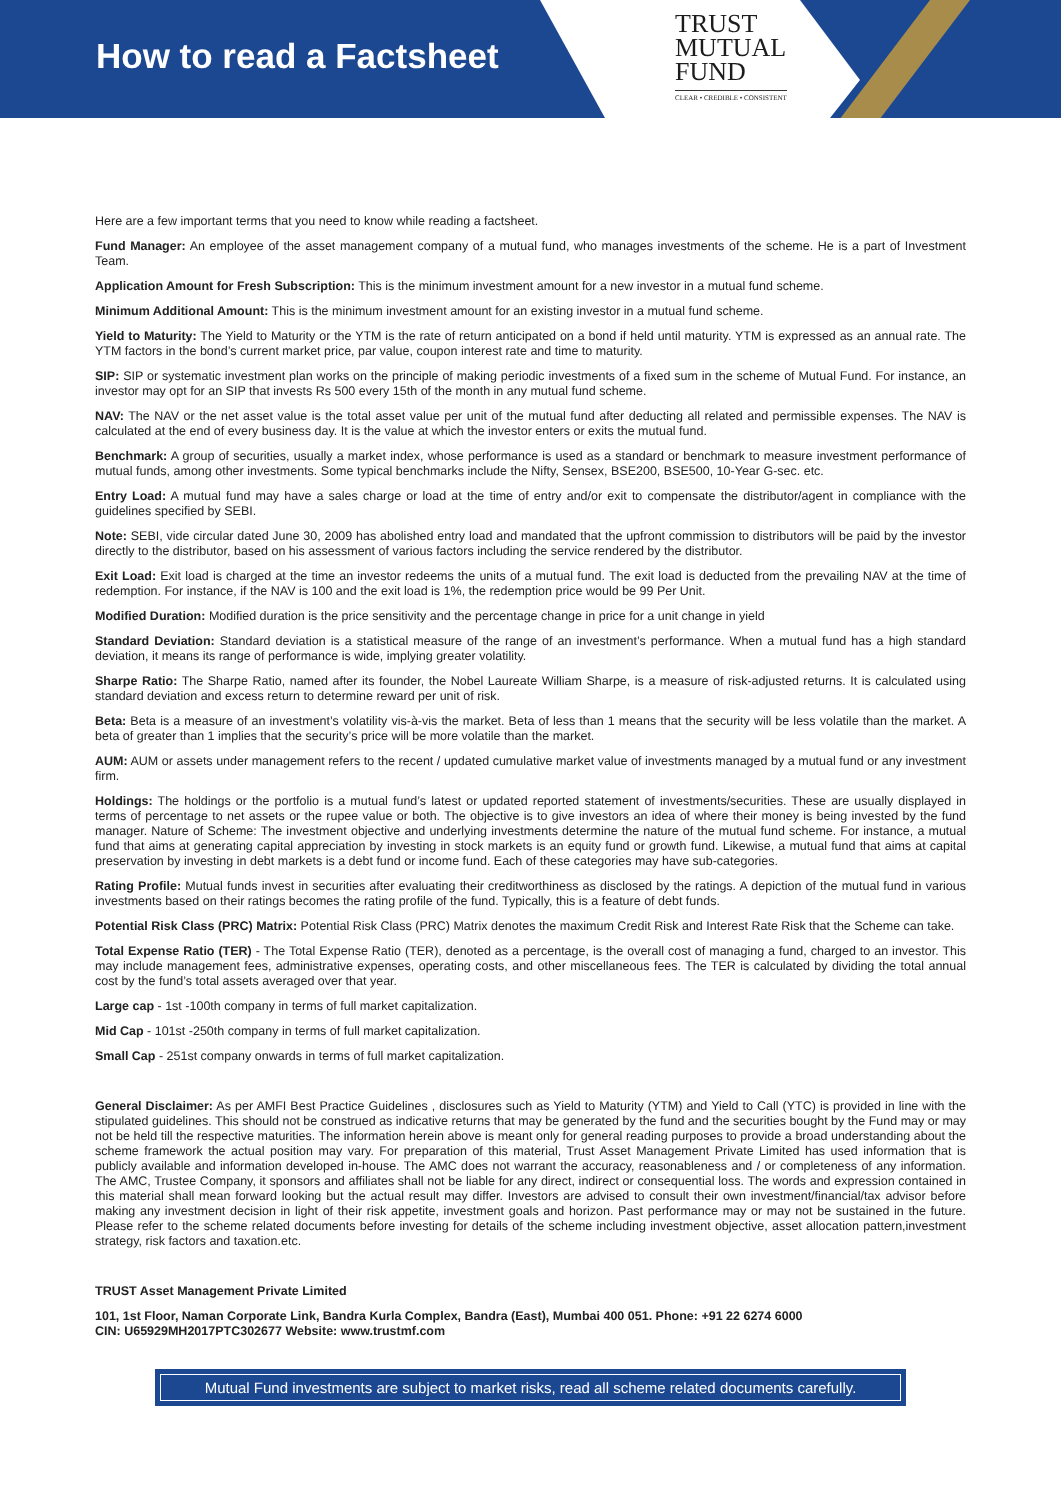How to read a Factsheet
TRUST
MUTUAL
FUND
CLEAR • CREDIBLE • CONSISTENT
Here are a few important terms that you need to know while reading a factsheet.
Fund Manager: An employee of the asset management company of a mutual fund, who manages investments of the scheme. He is a part of Investment Team.
Application Amount for Fresh Subscription: This is the minimum investment amount for a new investor in a mutual fund scheme.
Minimum Additional Amount: This is the minimum investment amount for an existing investor in a mutual fund scheme.
Yield to Maturity: The Yield to Maturity or the YTM is the rate of return anticipated on a bond if held until maturity. YTM is expressed as an annual rate. The YTM factors in the bond’s current market price, par value, coupon interest rate and time to maturity.
SIP: SIP or systematic investment plan works on the principle of making periodic investments of a fixed sum in the scheme of Mutual Fund. For instance, an investor may opt for an SIP that invests Rs 500 every 15th of the month in any mutual fund scheme.
NAV: The NAV or the net asset value is the total asset value per unit of the mutual fund after deducting all related and permissible expenses. The NAV is calculated at the end of every business day. It is the value at which the investor enters or exits the mutual fund.
Benchmark: A group of securities, usually a market index, whose performance is used as a standard or benchmark to measure investment performance of mutual funds, among other investments. Some typical benchmarks include the Nifty, Sensex, BSE200, BSE500, 10-Year G-sec. etc.
Entry Load: A mutual fund may have a sales charge or load at the time of entry and/or exit to compensate the distributor/agent in compliance with the guidelines specified by SEBI.
Note: SEBI, vide circular dated June 30, 2009 has abolished entry load and mandated that the upfront commission to distributors will be paid by the investor directly to the distributor, based on his assessment of various factors including the service rendered by the distributor.
Exit Load: Exit load is charged at the time an investor redeems the units of a mutual fund. The exit load is deducted from the prevailing NAV at the time of redemption. For instance, if the NAV is 100 and the exit load is 1%, the redemption price would be 99 Per Unit.
Modified Duration: Modified duration is the price sensitivity and the percentage change in price for a unit change in yield
Standard Deviation: Standard deviation is a statistical measure of the range of an investment’s performance. When a mutual fund has a high standard deviation, it means its range of performance is wide, implying greater volatility.
Sharpe Ratio: The Sharpe Ratio, named after its founder, the Nobel Laureate William Sharpe, is a measure of risk-adjusted returns. It is calculated using standard deviation and excess return to determine reward per unit of risk.
Beta: Beta is a measure of an investment’s volatility vis-à-vis the market. Beta of less than 1 means that the security will be less volatile than the market. A beta of greater than 1 implies that the security’s price will be more volatile than the market.
AUM: AUM or assets under management refers to the recent / updated cumulative market value of investments managed by a mutual fund or any investment firm.
Holdings: The holdings or the portfolio is a mutual fund’s latest or updated reported statement of investments/securities. These are usually displayed in terms of percentage to net assets or the rupee value or both. The objective is to give investors an idea of where their money is being invested by the fund manager. Nature of Scheme: The investment objective and underlying investments determine the nature of the mutual fund scheme. For instance, a mutual fund that aims at generating capital appreciation by investing in stock markets is an equity fund or growth fund. Likewise, a mutual fund that aims at capital preservation by investing in debt markets is a debt fund or income fund. Each of these categories may have sub-categories.
Rating Profile: Mutual funds invest in securities after evaluating their creditworthiness as disclosed by the ratings. A depiction of the mutual fund in various investments based on their ratings becomes the rating profile of the fund. Typically, this is a feature of debt funds.
Potential Risk Class (PRC) Matrix: Potential Risk Class (PRC) Matrix denotes the maximum Credit Risk and Interest Rate Risk that the Scheme can take.
Total Expense Ratio (TER) - The Total Expense Ratio (TER), denoted as a percentage, is the overall cost of managing a fund, charged to an investor. This may include management fees, administrative expenses, operating costs, and other miscellaneous fees. The TER is calculated by dividing the total annual cost by the fund’s total assets averaged over that year.
Large cap - 1st -100th company in terms of full market capitalization.
Mid Cap - 101st -250th company in terms of full market capitalization.
Small Cap - 251st company onwards in terms of full market capitalization.
General Disclaimer: As per AMFI Best Practice Guidelines , disclosures such as Yield to Maturity (YTM) and Yield to Call (YTC) is provided in line with the stipulated guidelines. This should not be construed as indicative returns that may be generated by the fund and the securities bought by the Fund may or may not be held till the respective maturities. The information herein above is meant only for general reading purposes to provide a broad understanding about the scheme framework the actual position may vary. For preparation of this material, Trust Asset Management Private Limited has used information that is publicly available and information developed in-house. The AMC does not warrant the accuracy, reasonableness and / or completeness of any information. The AMC, Trustee Company, it sponsors and affiliates shall not be liable for any direct, indirect or consequential loss. The words and expression contained in this material shall mean forward looking but the actual result may differ. Investors are advised to consult their own investment/financial/tax advisor before making any investment decision in light of their risk appetite, investment goals and horizon. Past performance may or may not be sustained in the future. Please refer to the scheme related documents before investing for details of the scheme including investment objective, asset allocation pattern,investment strategy, risk factors and taxation.etc.
TRUST Asset Management Private Limited
101, 1st Floor, Naman Corporate Link, Bandra Kurla Complex, Bandra (East), Mumbai 400 051. Phone: +91 22 6274 6000
CIN: U65929MH2017PTC302677 Website: www.trustmf.com
Mutual Fund investments are subject to market risks, read all scheme related documents carefully.